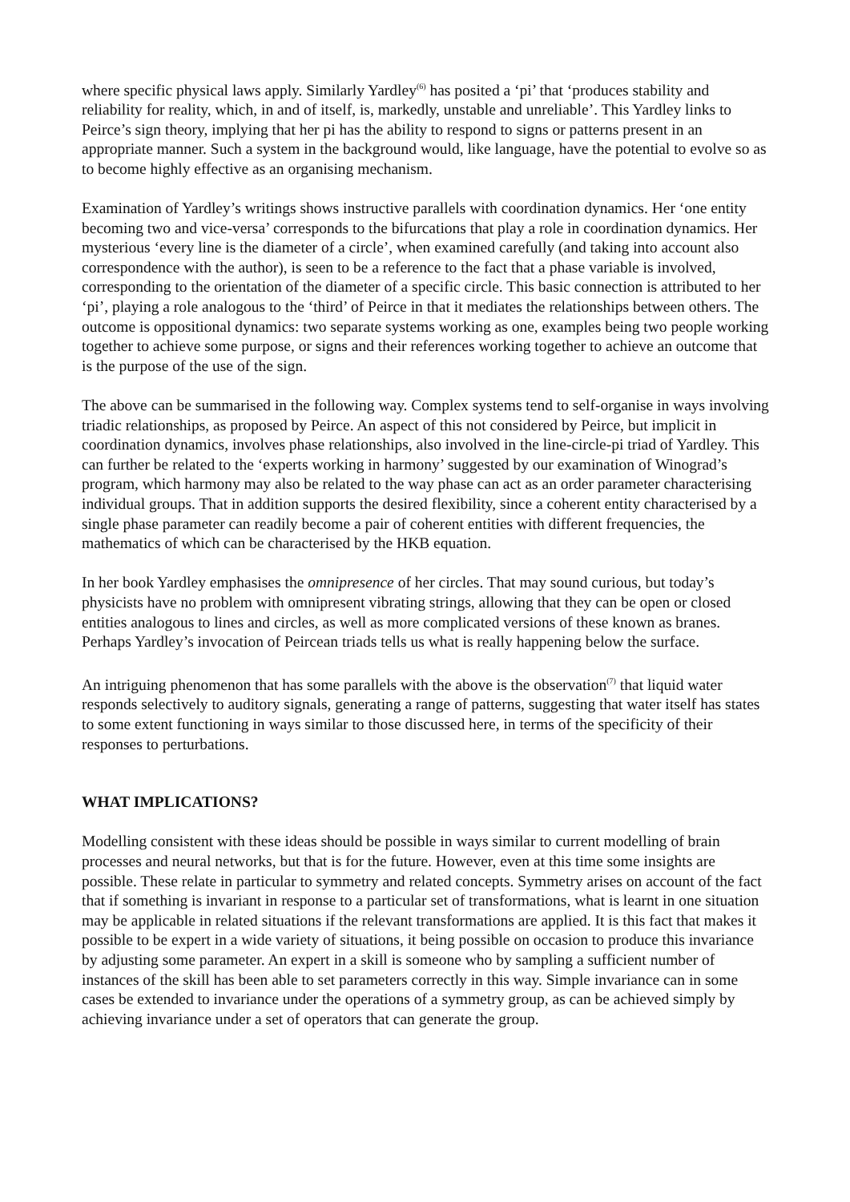where specific physical laws apply. Similarly Yardley<sup>(6)</sup> has posited a ‘pi’ that ‘produces stability and reliability for reality, which, in and of itself, is, markedly, unstable and unreliable’. This Yardley links to Peirce’s sign theory, implying that her pi has the ability to respond to signs or patterns present in an appropriate manner. Such a system in the background would, like language, have the potential to evolve so as to become highly effective as an organising mechanism.
Examination of Yardley’s writings shows instructive parallels with coordination dynamics. Her ‘one entity becoming two and vice-versa’ corresponds to the bifurcations that play a role in coordination dynamics. Her mysterious ‘every line is the diameter of a circle’, when examined carefully (and taking into account also correspondence with the author), is seen to be a reference to the fact that a phase variable is involved, corresponding to the orientation of the diameter of a specific circle. This basic connection is attributed to her ‘pi’, playing a role analogous to the ‘third’ of Peirce in that it mediates the relationships between others. The outcome is oppositional dynamics: two separate systems working as one, examples being two people working together to achieve some purpose, or signs and their references working together to achieve an outcome that is the purpose of the use of the sign.
The above can be summarised in the following way. Complex systems tend to self-organise in ways involving triadic relationships, as proposed by Peirce. An aspect of this not considered by Peirce, but implicit in coordination dynamics, involves phase relationships, also involved in the line-circle-pi triad of Yardley. This can further be related to the ‘experts working in harmony’ suggested by our examination of Winograd’s program, which harmony may also be related to the way phase can act as an order parameter characterising individual groups. That in addition supports the desired flexibility, since a coherent entity characterised by a single phase parameter can readily become a pair of coherent entities with different frequencies, the mathematics of which can be characterised by the HKB equation.
In her book Yardley emphasises the omnipresence of her circles. That may sound curious, but today’s physicists have no problem with omnipresent vibrating strings, allowing that they can be open or closed entities analogous to lines and circles, as well as more complicated versions of these known as branes. Perhaps Yardley’s invocation of Peircean triads tells us what is really happening below the surface.
An intriguing phenomenon that has some parallels with the above is the observation<sup>(7)</sup> that liquid water responds selectively to auditory signals, generating a range of patterns, suggesting that water itself has states to some extent functioning in ways similar to those discussed here, in terms of the specificity of their responses to perturbations.
WHAT IMPLICATIONS?
Modelling consistent with these ideas should be possible in ways similar to current modelling of brain processes and neural networks, but that is for the future. However, even at this time some insights are possible. These relate in particular to symmetry and related concepts. Symmetry arises on account of the fact that if something is invariant in response to a particular set of transformations, what is learnt in one situation may be applicable in related situations if the relevant transformations are applied. It is this fact that makes it possible to be expert in a wide variety of situations, it being possible on occasion to produce this invariance by adjusting some parameter. An expert in a skill is someone who by sampling a sufficient number of instances of the skill has been able to set parameters correctly in this way. Simple invariance can in some cases be extended to invariance under the operations of a symmetry group, as can be achieved simply by achieving invariance under a set of operators that can generate the group.